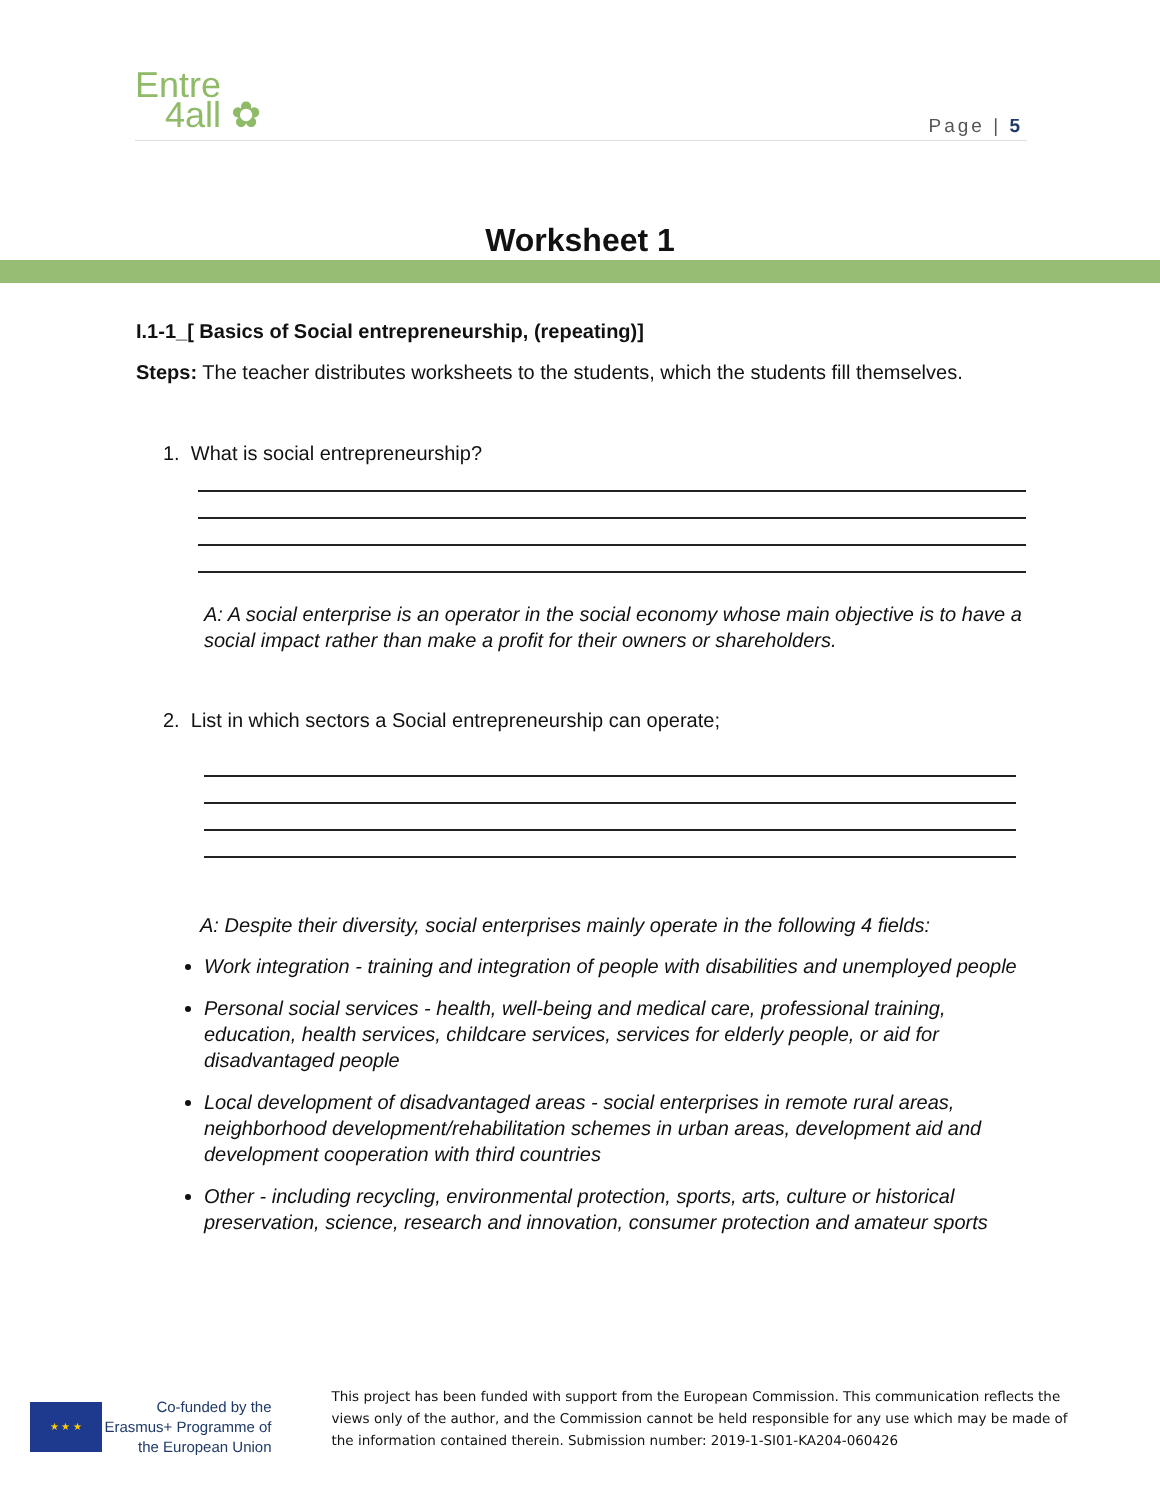Entre
4all ✿
Page | 5
Worksheet 1
I.1-1_[ Basics of Social entrepreneurship, (repeating)]
Steps: The teacher distributes worksheets to the students, which the students fill themselves.
1. What is social entrepreneurship?
A: A social enterprise is an operator in the social economy whose main objective is to have a social impact rather than make a profit for their owners or shareholders.
2. List in which sectors a Social entrepreneurship can operate;
A: Despite their diversity, social enterprises mainly operate in the following 4 fields:
Work integration - training and integration of people with disabilities and unemployed people
Personal social services - health, well-being and medical care, professional training, education, health services, childcare services, services for elderly people, or aid for disadvantaged people
Local development of disadvantaged areas - social enterprises in remote rural areas, neighborhood development/rehabilitation schemes in urban areas, development aid and development cooperation with third countries
Other - including recycling, environmental protection, sports, arts, culture or historical preservation, science, research and innovation, consumer protection and amateur sports
★ ★ ★
Co-funded by the Erasmus+ Programme of the European Union
This project has been funded with support from the European Commission. This communication reflects the views only of the author, and the Commission cannot be held responsible for any use which may be made of the information contained therein. Submission number: 2019-1-SI01-KA204-060426